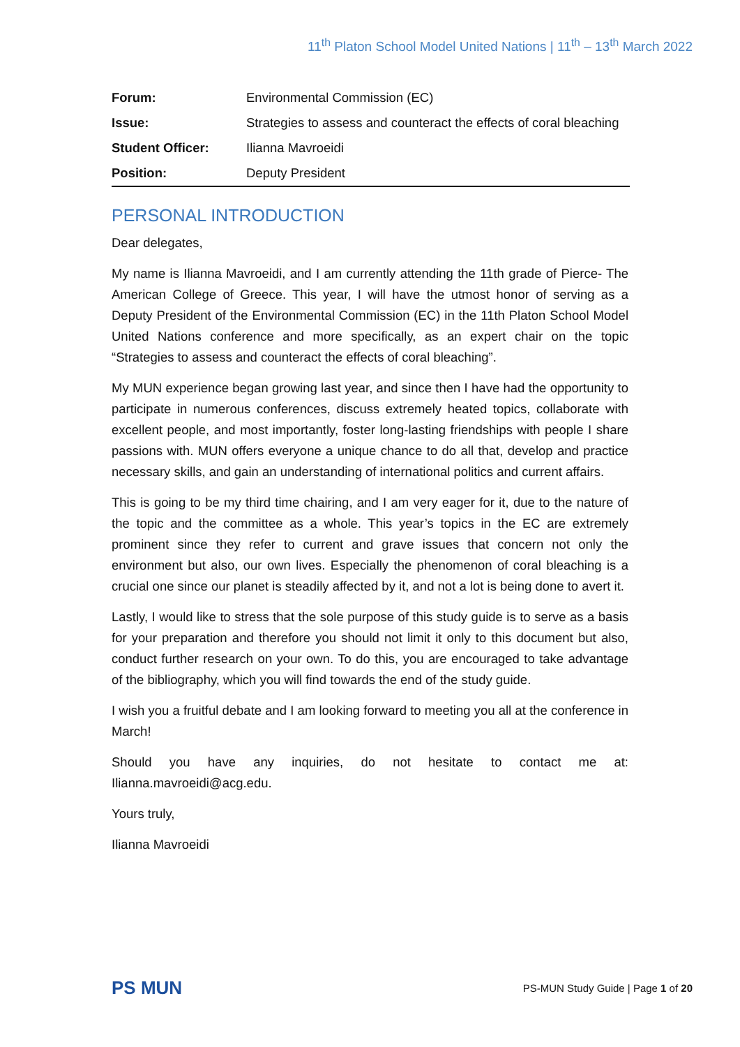11<sup>th</sup> Platon School Model United Nations | 11<sup>th</sup> – 13<sup>th</sup> March 2022
| Forum: | Environmental Commission (EC) |
| Issue: | Strategies to assess and counteract the effects of coral bleaching |
| Student Officer: | Ilianna Mavroeidi |
| Position: | Deputy President |
PERSONAL INTRODUCTION
Dear delegates,
My name is Ilianna Mavroeidi, and I am currently attending the 11th grade of Pierce- The American College of Greece. This year, I will have the utmost honor of serving as a Deputy President of the Environmental Commission (EC) in the 11th Platon School Model United Nations conference and more specifically, as an expert chair on the topic “Strategies to assess and counteract the effects of coral bleaching”.
My MUN experience began growing last year, and since then I have had the opportunity to participate in numerous conferences, discuss extremely heated topics, collaborate with excellent people, and most importantly, foster long-lasting friendships with people I share passions with. MUN offers everyone a unique chance to do all that, develop and practice necessary skills, and gain an understanding of international politics and current affairs.
This is going to be my third time chairing, and I am very eager for it, due to the nature of the topic and the committee as a whole. This year’s topics in the EC are extremely prominent since they refer to current and grave issues that concern not only the environment but also, our own lives. Especially the phenomenon of coral bleaching is a crucial one since our planet is steadily affected by it, and not a lot is being done to avert it.
Lastly, I would like to stress that the sole purpose of this study guide is to serve as a basis for your preparation and therefore you should not limit it only to this document but also, conduct further research on your own. To do this, you are encouraged to take advantage of the bibliography, which you will find towards the end of the study guide.
I wish you a fruitful debate and I am looking forward to meeting you all at the conference in March!
Should you have any inquiries, do not hesitate to contact me at: Ilianna.mavroeidi@acg.edu.
Yours truly,
Ilianna Mavroeidi
PS MUN
PS-MUN Study Guide | Page 1 of 20